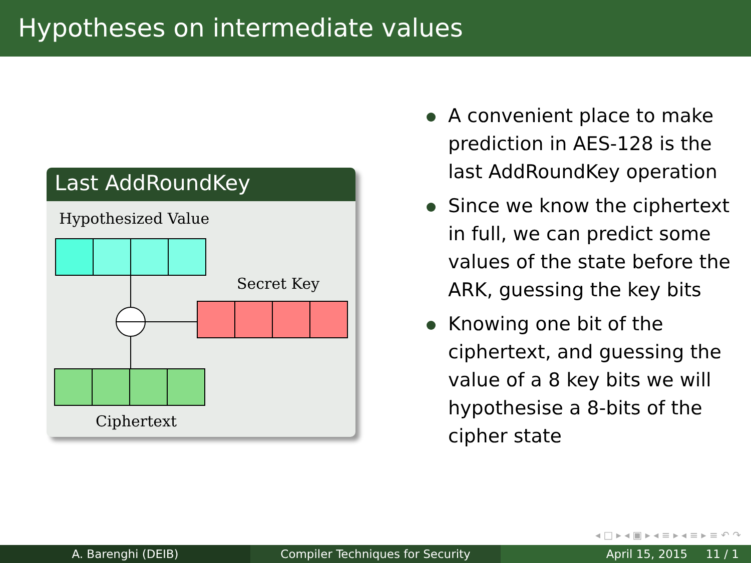Hypotheses on intermediate values
Last AddRoundKey
Hypothesized Value
Secret Key
Ciphertext
A convenient place to make prediction in AES-128 is the last AddRoundKey operation
Since we know the ciphertext in full, we can predict some values of the state before the ARK, guessing the key bits
Knowing one bit of the ciphertext, and guessing the value of a 8 key bits we will hypothesise a 8-bits of the cipher state
◂ □ ▸ ◂ ▣ ▸ ◂ ≡ ▸ ◂ ≡ ▸ ≡ ↶ ↷
A. Barenghi (DEIB) Compiler Techniques for Security April 15, 2015 11 / 1